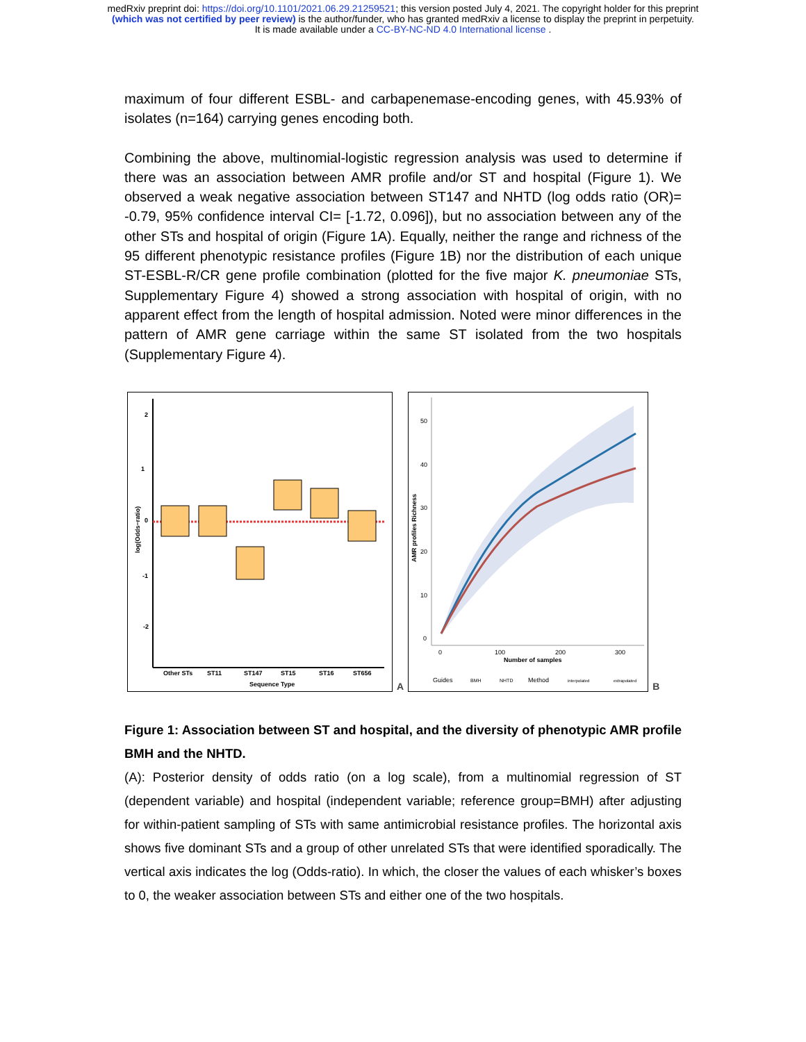medRxiv preprint doi: https://doi.org/10.1101/2021.06.29.21259521; this version posted July 4, 2021. The copyright holder for this preprint
(which was not certified by peer review) is the author/funder, who has granted medRxiv a license to display the preprint in perpetuity.
It is made available under a CC-BY-NC-ND 4.0 International license .
maximum of four different ESBL- and carbapenemase-encoding genes, with 45.93% of isolates (n=164) carrying genes encoding both.
Combining the above, multinomial-logistic regression analysis was used to determine if there was an association between AMR profile and/or ST and hospital (Figure 1). We observed a weak negative association between ST147 and NHTD (log odds ratio (OR)= -0.79, 95% confidence interval CI= [-1.72, 0.096]), but no association between any of the other STs and hospital of origin (Figure 1A). Equally, neither the range and richness of the 95 different phenotypic resistance profiles (Figure 1B) nor the distribution of each unique ST-ESBL-R/CR gene profile combination (plotted for the five major K. pneumoniae STs, Supplementary Figure 4) showed a strong association with hospital of origin, with no apparent effect from the length of hospital admission. Noted were minor differences in the pattern of AMR gene carriage within the same ST isolated from the two hospitals (Supplementary Figure 4).
2
1
0
-1
-2
log(Odds−ratio)
Other STs
ST11
ST147
ST15
ST16
ST656
Sequence Type
A
50
40
30
20
10
0
0
100
200
300
Number of samples
AMR profiles Richness
Guides
BMH
NHTD
Method
interpolated
extrapolated
B
Figure 1: Association between ST and hospital, and the diversity of phenotypic AMR profile BMH and the NHTD.
(A): Posterior density of odds ratio (on a log scale), from a multinomial regression of ST (dependent variable) and hospital (independent variable; reference group=BMH) after adjusting for within-patient sampling of STs with same antimicrobial resistance profiles. The horizontal axis shows five dominant STs and a group of other unrelated STs that were identified sporadically. The vertical axis indicates the log (Odds-ratio). In which, the closer the values of each whisker’s boxes to 0, the weaker association between STs and either one of the two hospitals.